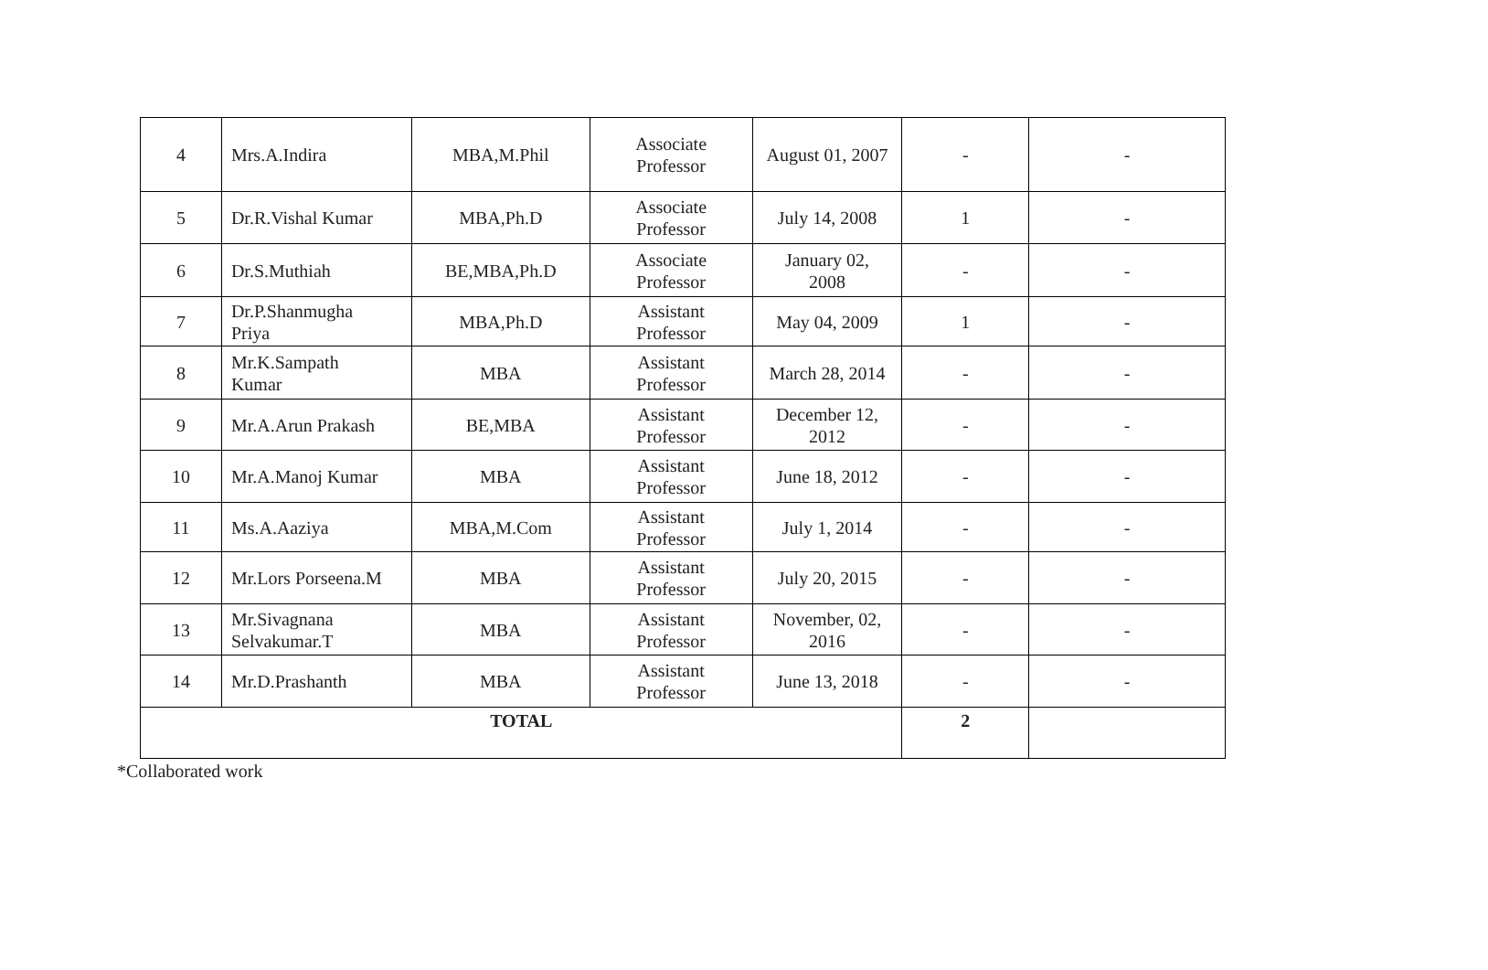| 4 | Mrs.A.Indira | MBA,M.Phil | Associate Professor | August 01, 2007 | - | - |
| 5 | Dr.R.Vishal Kumar | MBA,Ph.D | Associate Professor | July 14, 2008 | 1 | - |
| 6 | Dr.S.Muthiah | BE,MBA,Ph.D | Associate Professor | January 02, 2008 | - | - |
| 7 | Dr.P.Shanmugha Priya | MBA,Ph.D | Assistant Professor | May 04, 2009 | 1 | - |
| 8 | Mr.K.Sampath Kumar | MBA | Assistant Professor | March 28, 2014 | - | - |
| 9 | Mr.A.Arun Prakash | BE,MBA | Assistant Professor | December 12, 2012 | - | - |
| 10 | Mr.A.Manoj Kumar | MBA | Assistant Professor | June 18, 2012 | - | - |
| 11 | Ms.A.Aaziya | MBA,M.Com | Assistant Professor | July 1, 2014 | - | - |
| 12 | Mr.Lors Porseena.M | MBA | Assistant Professor | July 20, 2015 | - | - |
| 13 | Mr.Sivagnana Selvakumar.T | MBA | Assistant Professor | November, 02, 2016 | - | - |
| 14 | Mr.D.Prashanth | MBA | Assistant Professor | June 13, 2018 | - | - |
| TOTAL | | | | | 2 | |
*Collaborated work